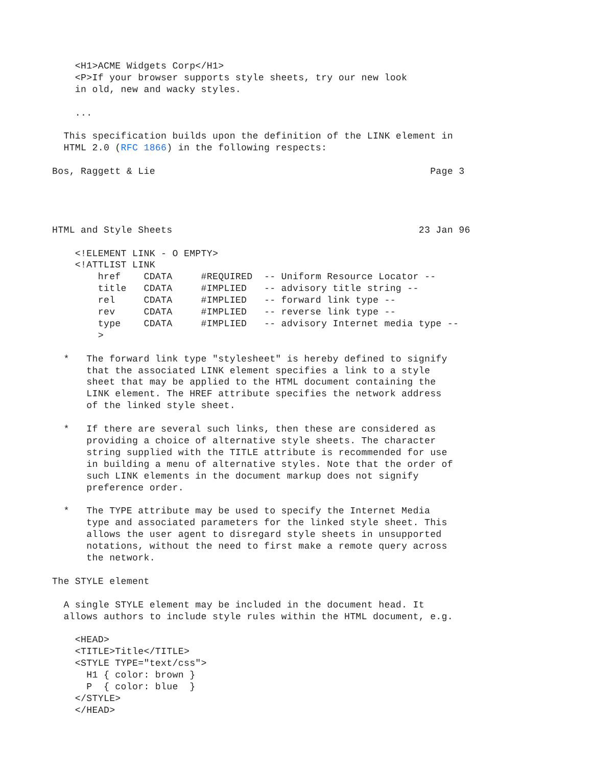<H1>ACME Widgets Corp</H1>
    <P>If your browser supports style sheets, try our new look
    in old, new and wacky styles.

    ...

  This specification builds upon the definition of the LINK element in
  HTML 2.0 (RFC 1866) in the following respects:

Bos, Raggett & Lie                                                Page 3




HTML and Style Sheets                                           23 Jan 96

    <!ELEMENT LINK - O EMPTY>
    <!ATTLIST LINK
        href    CDATA     #REQUIRED  -- Uniform Resource Locator --
        title   CDATA     #IMPLIED   -- advisory title string --
        rel     CDATA     #IMPLIED   -- forward link type --
        rev     CDATA     #IMPLIED   -- reverse link type --
        type    CDATA     #IMPLIED   -- advisory Internet media type --
        >

  *   The forward link type "stylesheet" is hereby defined to signify
      that the associated LINK element specifies a link to a style
      sheet that may be applied to the HTML document containing the
      LINK element. The HREF attribute specifies the network address
      of the linked style sheet.

  *   If there are several such links, then these are considered as
      providing a choice of alternative style sheets. The character
      string supplied with the TITLE attribute is recommended for use
      in building a menu of alternative styles. Note that the order of
      such LINK elements in the document markup does not signify
      preference order.

  *   The TYPE attribute may be used to specify the Internet Media
      type and associated parameters for the linked style sheet. This
      allows the user agent to disregard style sheets in unsupported
      notations, without the need to first make a remote query across
      the network.

The STYLE element

  A single STYLE element may be included in the document head. It
  allows authors to include style rules within the HTML document, e.g.

    <HEAD>
    <TITLE>Title</TITLE>
    <STYLE TYPE="text/css">
      H1 { color: brown }
      P  { color: blue  }
    </STYLE>
    </HEAD>